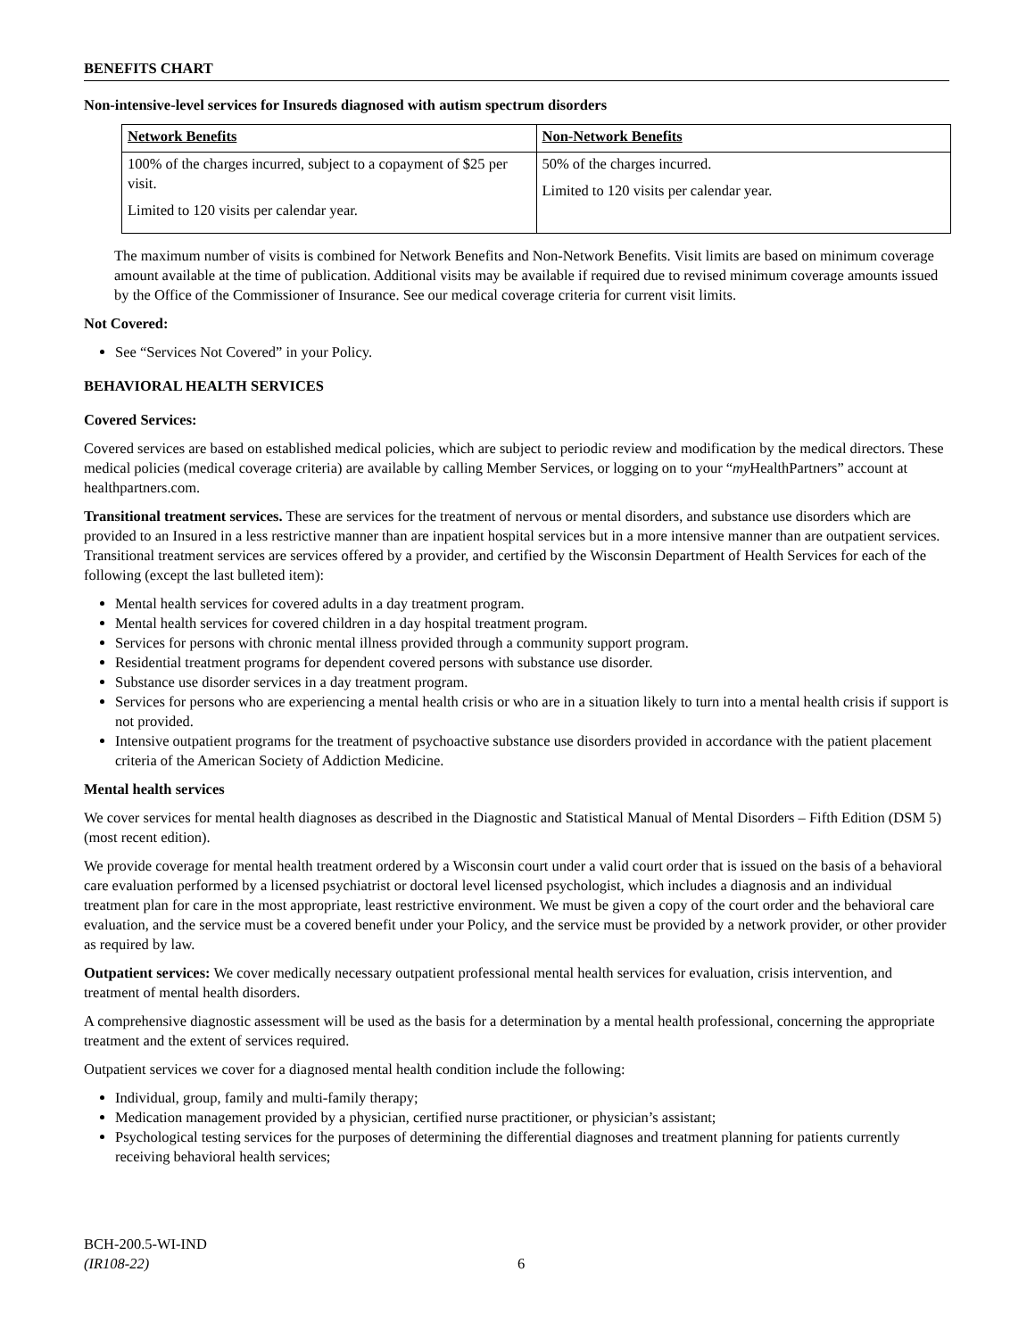BENEFITS CHART
Non-intensive-level services for Insureds diagnosed with autism spectrum disorders
| Network Benefits | Non-Network Benefits |
| --- | --- |
| 100% of the charges incurred, subject to a copayment of $25 per visit. Limited to 120 visits per calendar year. | 50% of the charges incurred. Limited to 120 visits per calendar year. |
The maximum number of visits is combined for Network Benefits and Non-Network Benefits. Visit limits are based on minimum coverage amount available at the time of publication. Additional visits may be available if required due to revised minimum coverage amounts issued by the Office of the Commissioner of Insurance. See our medical coverage criteria for current visit limits.
Not Covered:
See “Services Not Covered” in your Policy.
BEHAVIORAL HEALTH SERVICES
Covered Services:
Covered services are based on established medical policies, which are subject to periodic review and modification by the medical directors. These medical policies (medical coverage criteria) are available by calling Member Services, or logging on to your “my HealthPartners” account at healthpartners.com.
Transitional treatment services. These are services for the treatment of nervous or mental disorders, and substance use disorders which are provided to an Insured in a less restrictive manner than are inpatient hospital services but in a more intensive manner than are outpatient services. Transitional treatment services are services offered by a provider, and certified by the Wisconsin Department of Health Services for each of the following (except the last bulleted item):
Mental health services for covered adults in a day treatment program.
Mental health services for covered children in a day hospital treatment program.
Services for persons with chronic mental illness provided through a community support program.
Residential treatment programs for dependent covered persons with substance use disorder.
Substance use disorder services in a day treatment program.
Services for persons who are experiencing a mental health crisis or who are in a situation likely to turn into a mental health crisis if support is not provided.
Intensive outpatient programs for the treatment of psychoactive substance use disorders provided in accordance with the patient placement criteria of the American Society of Addiction Medicine.
Mental health services
We cover services for mental health diagnoses as described in the Diagnostic and Statistical Manual of Mental Disorders – Fifth Edition (DSM 5) (most recent edition).
We provide coverage for mental health treatment ordered by a Wisconsin court under a valid court order that is issued on the basis of a behavioral care evaluation performed by a licensed psychiatrist or doctoral level licensed psychologist, which includes a diagnosis and an individual treatment plan for care in the most appropriate, least restrictive environment. We must be given a copy of the court order and the behavioral care evaluation, and the service must be a covered benefit under your Policy, and the service must be provided by a network provider, or other provider as required by law.
Outpatient services: We cover medically necessary outpatient professional mental health services for evaluation, crisis intervention, and treatment of mental health disorders.
A comprehensive diagnostic assessment will be used as the basis for a determination by a mental health professional, concerning the appropriate treatment and the extent of services required.
Outpatient services we cover for a diagnosed mental health condition include the following:
Individual, group, family and multi-family therapy;
Medication management provided by a physician, certified nurse practitioner, or physician’s assistant;
Psychological testing services for the purposes of determining the differential diagnoses and treatment planning for patients currently receiving behavioral health services;
BCH-200.5-WI-IND
(IR108-22)
6